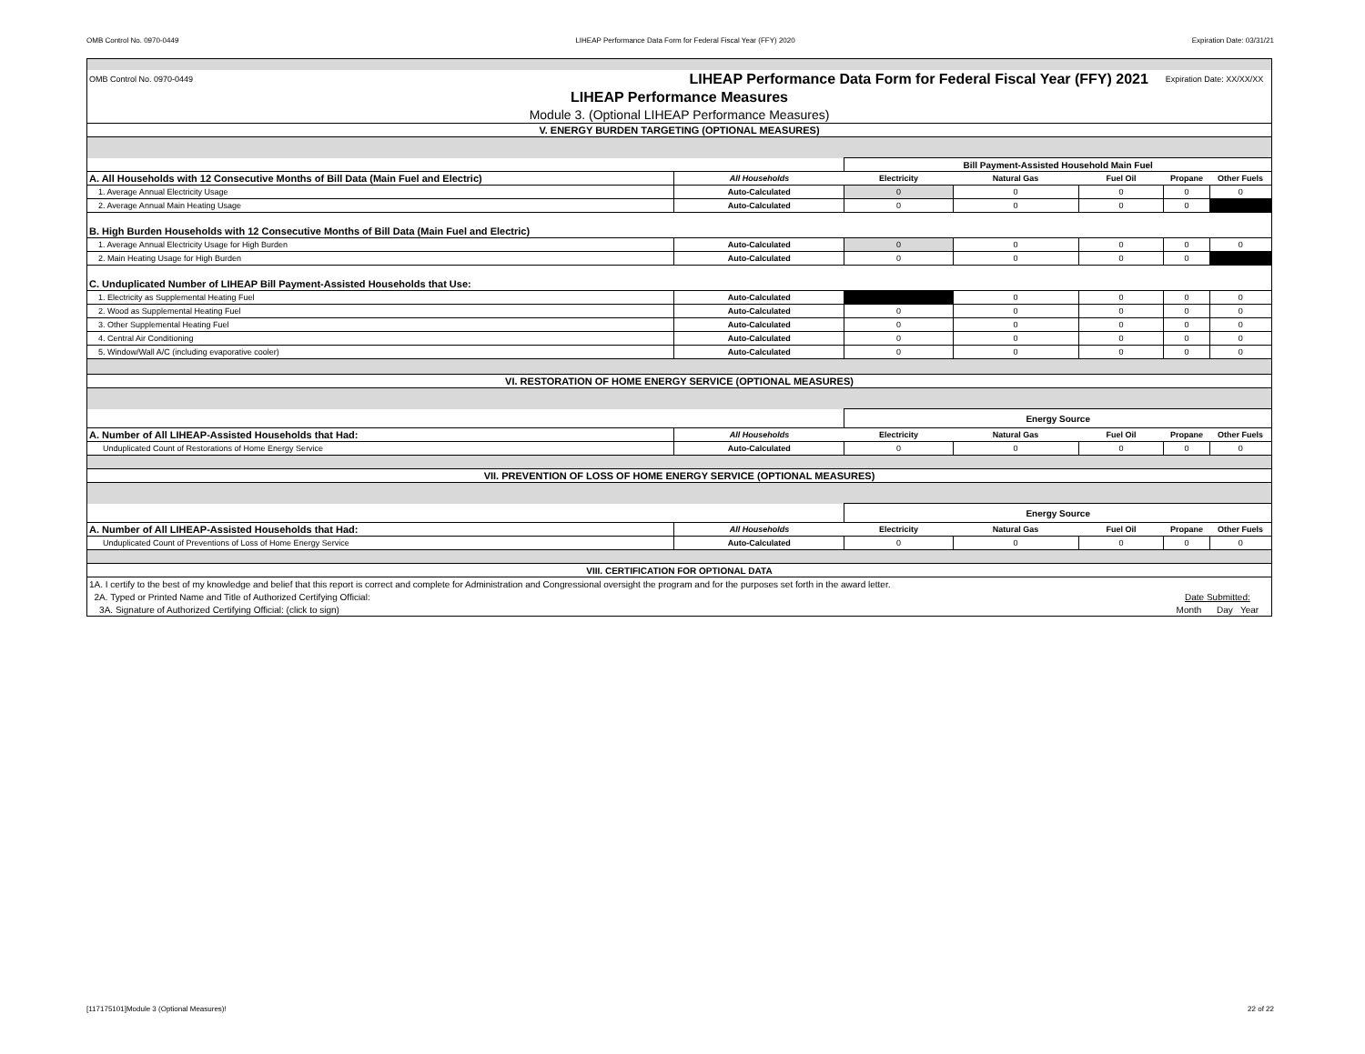OMB Control No. 0970-0449 LIHEAP Performance Data Form for Federal Fiscal Year (FFY) 2020 Expiration Date: 03/31/21
| OMB Control No. 0970-0449 | LIHEAP Performance Data Form for Federal Fiscal Year (FFY) 2021 | | | | Expiration Date: XX/XX/XX | |
| LIHEAP Performance Measures | | | | | | |
| Module 3. (Optional LIHEAP Performance Measures) | | | | | | |
| V. ENERGY BURDEN TARGETING (OPTIONAL MEASURES) | | | | | | |
| | | Bill Payment-Assisted Household Main Fuel | | | | |
| A. All Households with 12 Consecutive Months of Bill Data (Main Fuel and Electric) | All Households | Electricity | Natural Gas | Fuel Oil | Propane | Other Fuels |
| 1. Average Annual Electricity Usage | Auto-Calculated | 0 | 0 | 0 | 0 | 0 |
| 2. Average Annual Main Heating Usage | Auto-Calculated | 0 | 0 | 0 | 0 | |
| B. High Burden Households with 12 Consecutive Months of Bill Data (Main Fuel and Electric) | | | | | | |
| 1. Average Annual Electricity Usage for High Burden | Auto-Calculated | 0 | 0 | 0 | 0 | 0 |
| 2. Main Heating Usage for High Burden | Auto-Calculated | 0 | 0 | 0 | 0 | |
| C. Unduplicated Number of LIHEAP Bill Payment-Assisted Households that Use: | | | | | | |
| 1. Electricity as Supplemental Heating Fuel | Auto-Calculated | | 0 | 0 | 0 | 0 |
| 2. Wood as Supplemental Heating Fuel | Auto-Calculated | 0 | 0 | 0 | 0 | 0 |
| 3. Other Supplemental Heating Fuel | Auto-Calculated | 0 | 0 | 0 | 0 | 0 |
| 4. Central Air Conditioning | Auto-Calculated | 0 | 0 | 0 | 0 | 0 |
| 5. Window/Wall A/C (including evaporative cooler) | Auto-Calculated | 0 | 0 | 0 | 0 | 0 |
| VI. RESTORATION OF HOME ENERGY SERVICE (OPTIONAL MEASURES) | | | | | | |
| | | Energy Source | | | | |
| A. Number of All LIHEAP-Assisted Households that Had: | All Households | Electricity | Natural Gas | Fuel Oil | Propane | Other Fuels |
| Unduplicated Count of Restorations of Home Energy Service | Auto-Calculated | 0 | 0 | 0 | 0 | 0 |
| VII. PREVENTION OF LOSS OF HOME ENERGY SERVICE (OPTIONAL MEASURES) | | | | | | |
| | | Energy Source | | | | |
| A. Number of All LIHEAP-Assisted Households that Had: | All Households | Electricity | Natural Gas | Fuel Oil | Propane | Other Fuels |
| Unduplicated Count of Preventions of Loss of Home Energy Service | Auto-Calculated | 0 | 0 | 0 | 0 | 0 |
| VIII. CERTIFICATION FOR OPTIONAL DATA | | | | | | |
| 1A. I certify to the best of my knowledge and belief that this report is correct and complete for Administration and Congressional oversight the program and for the purposes set forth in the award letter. | | | | | | |
| 2A. Typed or Printed Name and Title of Authorized Certifying Official: | | | | | Date Submitted: | |
| 3A. Signature of Authorized Certifying Official: (click to sign) | | | | | Month Day Year | |
[117175101]Module 3 (Optional Measures)! 22 of 22